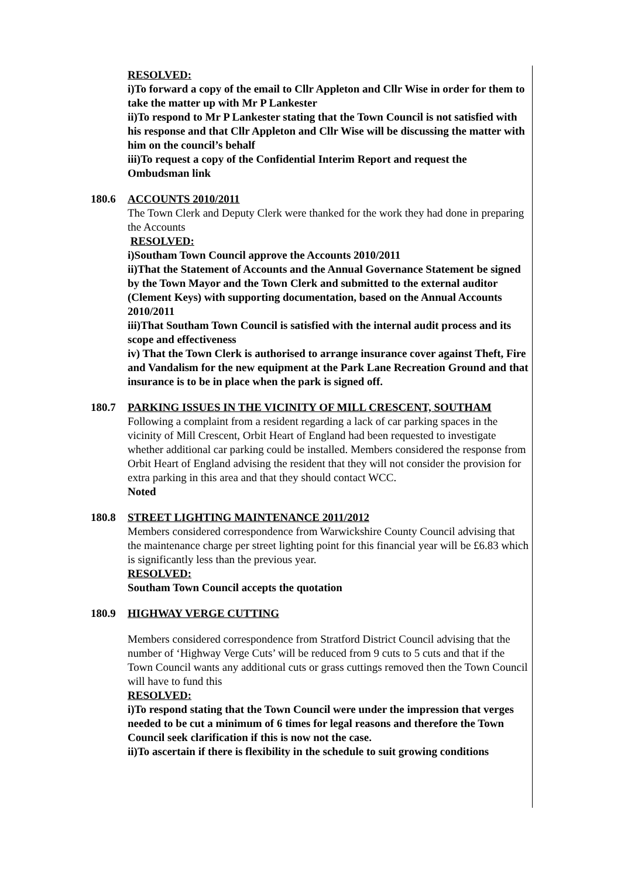RESOLVED:
i)To forward a copy of the email to Cllr Appleton and Cllr Wise in order for them to take the matter up with Mr P Lankester
ii)To respond to Mr P Lankester stating that the Town Council is not satisfied with his response and that Cllr Appleton and Cllr Wise will be discussing the matter with him on the council’s behalf
iii)To request a copy of the Confidential Interim Report and request the Ombudsman link
180.6 ACCOUNTS 2010/2011
The Town Clerk and Deputy Clerk were thanked for the work they had done in preparing the Accounts
RESOLVED:
i)Southam Town Council approve the Accounts 2010/2011
ii)That the Statement of Accounts and the Annual Governance Statement be signed by the Town Mayor and the Town Clerk and submitted to the external auditor (Clement Keys) with supporting documentation, based on the Annual Accounts 2010/2011
iii)That Southam Town Council is satisfied with the internal audit process and its scope and effectiveness
iv) That the Town Clerk is authorised to arrange insurance cover against Theft, Fire and Vandalism for the new equipment at the Park Lane Recreation Ground and that insurance is to be in place when the park is signed off.
180.7 PARKING ISSUES IN THE VICINITY OF MILL CRESCENT, SOUTHAM
Following a complaint from a resident regarding a lack of car parking spaces in the vicinity of Mill Crescent, Orbit Heart of England had been requested to investigate whether additional car parking could be installed. Members considered the response from Orbit Heart of England advising the resident that they will not consider the provision for extra parking in this area and that they should contact WCC.
Noted
180.8 STREET LIGHTING MAINTENANCE 2011/2012
Members considered correspondence from Warwickshire County Council advising that the maintenance charge per street lighting point for this financial year will be £6.83 which is significantly less than the previous year.
RESOLVED:
Southam Town Council accepts the quotation
180.9 HIGHWAY VERGE CUTTING
Members considered correspondence from Stratford District Council advising that the number of ‘Highway Verge Cuts’ will be reduced from 9 cuts to 5 cuts and that if the Town Council wants any additional cuts or grass cuttings removed then the Town Council will have to fund this
RESOLVED:
i)To respond stating that the Town Council were under the impression that verges needed to be cut a minimum of 6 times for legal reasons and therefore the Town Council seek clarification if this is now not the case.
ii)To ascertain if there is flexibility in the schedule to suit growing conditions